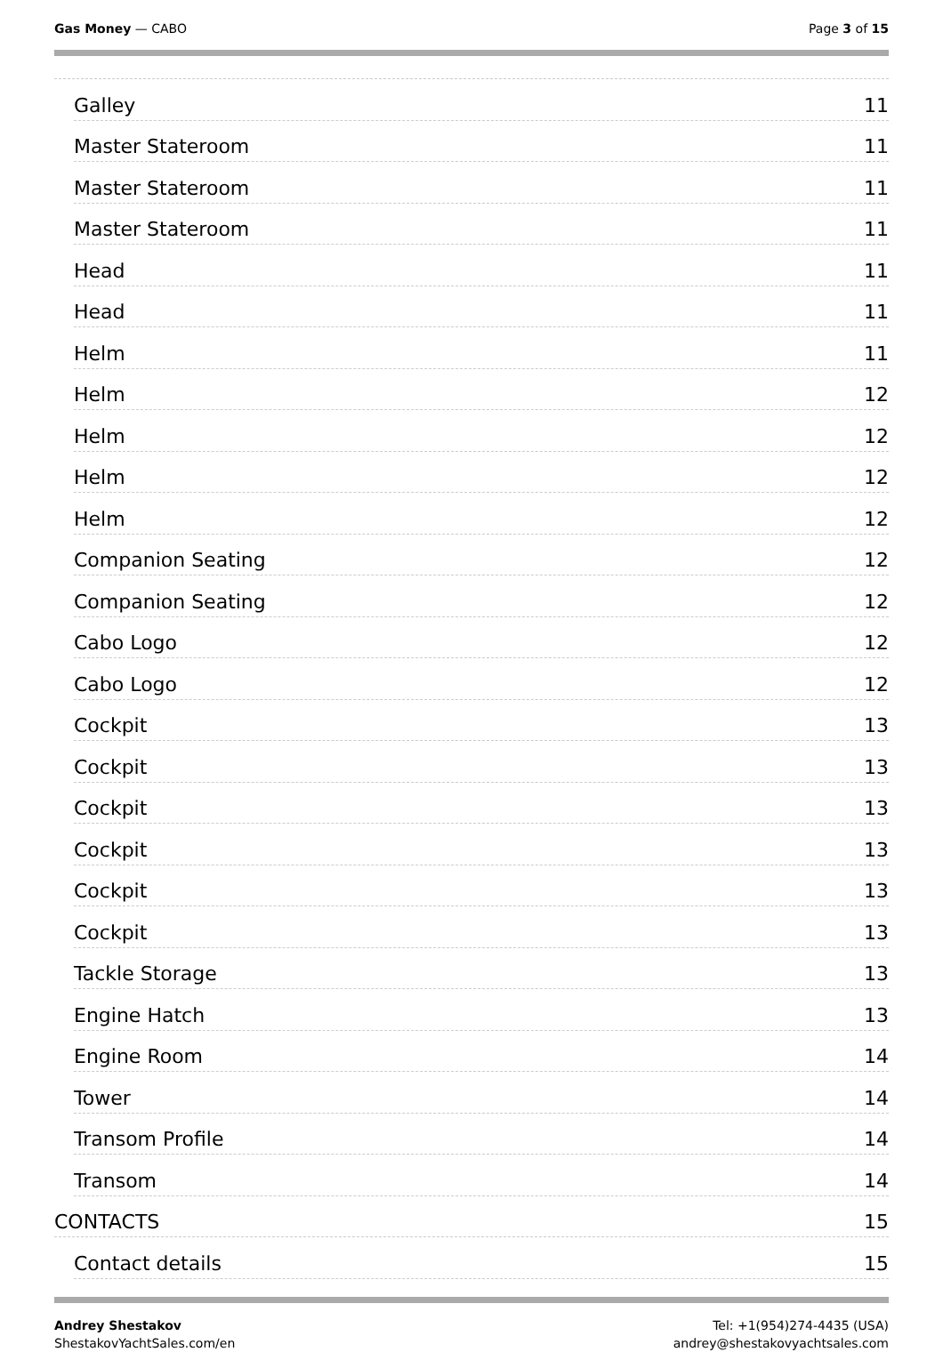Gas Money — CABO Page 3 of 15
Galley 11
Master Stateroom 11
Master Stateroom 11
Master Stateroom 11
Head 11
Head 11
Helm 11
Helm 12
Helm 12
Helm 12
Helm 12
Companion Seating 12
Companion Seating 12
Cabo Logo 12
Cabo Logo 12
Cockpit 13
Cockpit 13
Cockpit 13
Cockpit 13
Cockpit 13
Cockpit 13
Tackle Storage 13
Engine Hatch 13
Engine Room 14
Tower 14
Transom Profile 14
Transom 14
CONTACTS 15
Contact details 15
Andrey Shestakov
ShestakovYachtSales.com/en
Tel: +1(954)274-4435 (USA)
andrey@shestakovyachtsales.com